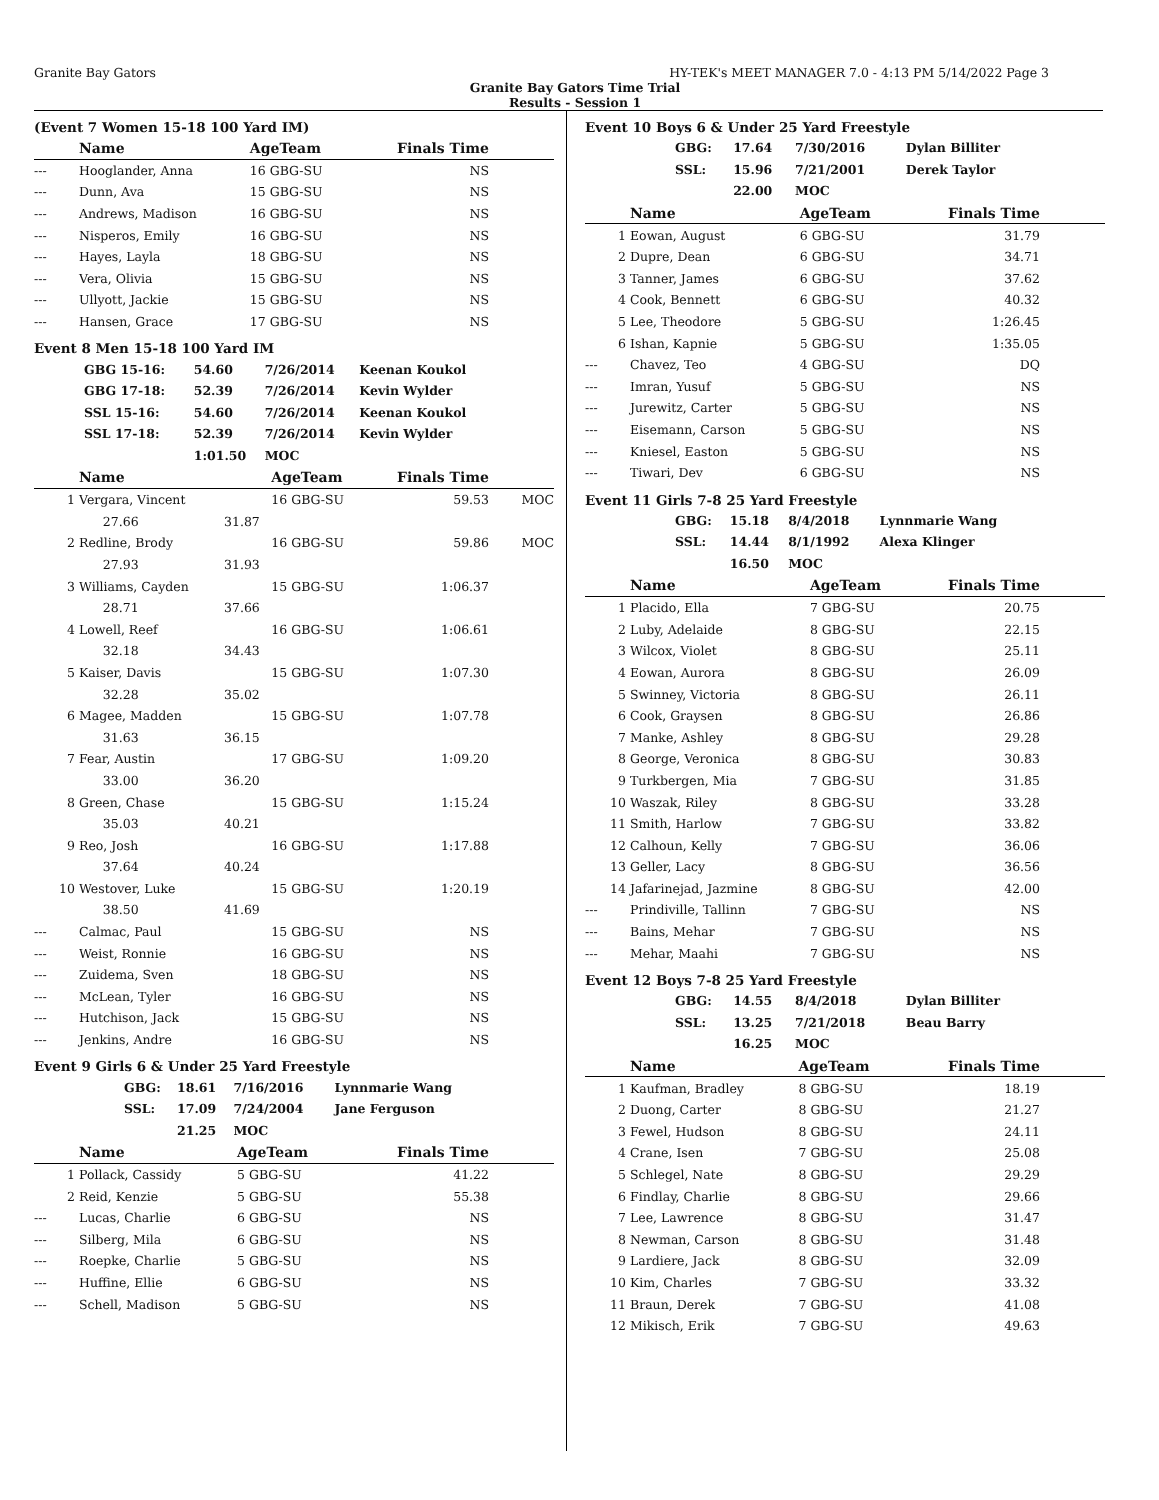Granite Bay Gators HY-TEK's MEET MANAGER 7.0 - 4:13 PM 5/14/2022 Page 3
Granite Bay Gators Time Trial
Results - Session 1
(Event 7 Women 15-18 100 Yard IM)
| | Name | | AgeTeam | Finals Time | |
| --- | --- | --- | --- | --- | --- |
| --- | Hooglander, Anna | | 16 GBG-SU | NS | |
| --- | Dunn, Ava | | 15 GBG-SU | NS | |
| --- | Andrews, Madison | | 16 GBG-SU | NS | |
| --- | Nisperos, Emily | | 16 GBG-SU | NS | |
| --- | Hayes, Layla | | 18 GBG-SU | NS | |
| --- | Vera, Olivia | | 15 GBG-SU | NS | |
| --- | Ullyott, Jackie | | 15 GBG-SU | NS | |
| --- | Hansen, Grace | | 17 GBG-SU | NS | |
Event 8 Men 15-18 100 Yard IM
| GBG 15-16: | 54.60 | 7/26/2014 | Keenan Koukol |
| GBG 17-18: | 52.39 | 7/26/2014 | Kevin Wylder |
| SSL 15-16: | 54.60 | 7/26/2014 | Keenan Koukol |
| SSL 17-18: | 52.39 | 7/26/2014 | Kevin Wylder |
| | 1:01.50 | MOC | |
| | Name | | AgeTeam | Finals Time | |
| --- | --- | --- | --- | --- | --- |
| 1 | Vergara, Vincent | | 16 GBG-SU | 59.53 | MOC |
| | 27.66 | 31.87 | | | |
| 2 | Redline, Brody | | 16 GBG-SU | 59.86 | MOC |
| | 27.93 | 31.93 | | | |
| 3 | Williams, Cayden | | 15 GBG-SU | 1:06.37 | |
| | 28.71 | 37.66 | | | |
| 4 | Lowell, Reef | | 16 GBG-SU | 1:06.61 | |
| | 32.18 | 34.43 | | | |
| 5 | Kaiser, Davis | | 15 GBG-SU | 1:07.30 | |
| | 32.28 | 35.02 | | | |
| 6 | Magee, Madden | | 15 GBG-SU | 1:07.78 | |
| | 31.63 | 36.15 | | | |
| 7 | Fear, Austin | | 17 GBG-SU | 1:09.20 | |
| | 33.00 | 36.20 | | | |
| 8 | Green, Chase | | 15 GBG-SU | 1:15.24 | |
| | 35.03 | 40.21 | | | |
| 9 | Reo, Josh | | 16 GBG-SU | 1:17.88 | |
| | 37.64 | 40.24 | | | |
| 10 | Westover, Luke | | 15 GBG-SU | 1:20.19 | |
| | 38.50 | 41.69 | | | |
| --- | Calmac, Paul | | 15 GBG-SU | NS | |
| --- | Weist, Ronnie | | 16 GBG-SU | NS | |
| --- | Zuidema, Sven | | 18 GBG-SU | NS | |
| --- | McLean, Tyler | | 16 GBG-SU | NS | |
| --- | Hutchison, Jack | | 15 GBG-SU | NS | |
| --- | Jenkins, Andre | | 16 GBG-SU | NS | |
Event 9 Girls 6 & Under 25 Yard Freestyle
| GBG: | 18.61 | 7/16/2016 | Lynnmarie Wang |
| SSL: | 17.09 | 7/24/2004 | Jane Ferguson |
| | 21.25 | MOC | |
| | Name | AgeTeam | Finals Time | |
| --- | --- | --- | --- | --- |
| 1 | Pollack, Cassidy | 5 GBG-SU | 41.22 | |
| 2 | Reid, Kenzie | 5 GBG-SU | 55.38 | |
| --- | Lucas, Charlie | 6 GBG-SU | NS | |
| --- | Silberg, Mila | 6 GBG-SU | NS | |
| --- | Roepke, Charlie | 5 GBG-SU | NS | |
| --- | Huffine, Ellie | 6 GBG-SU | NS | |
| --- | Schell, Madison | 5 GBG-SU | NS | |
Event 10 Boys 6 & Under 25 Yard Freestyle
| GBG: | 17.64 | 7/30/2016 | Dylan Billiter |
| SSL: | 15.96 | 7/21/2001 | Derek Taylor |
| | 22.00 | MOC | |
| | Name | AgeTeam | Finals Time | |
| --- | --- | --- | --- | --- |
| 1 | Eowan, August | 6 GBG-SU | 31.79 | |
| 2 | Dupre, Dean | 6 GBG-SU | 34.71 | |
| 3 | Tanner, James | 6 GBG-SU | 37.62 | |
| 4 | Cook, Bennett | 6 GBG-SU | 40.32 | |
| 5 | Lee, Theodore | 5 GBG-SU | 1:26.45 | |
| 6 | Ishan, Kapnie | 5 GBG-SU | 1:35.05 | |
| --- | Chavez, Teo | 4 GBG-SU | DQ | |
| --- | Imran, Yusuf | 5 GBG-SU | NS | |
| --- | Jurewitz, Carter | 5 GBG-SU | NS | |
| --- | Eisemann, Carson | 5 GBG-SU | NS | |
| --- | Kniesel, Easton | 5 GBG-SU | NS | |
| --- | Tiwari, Dev | 6 GBG-SU | NS | |
Event 11 Girls 7-8 25 Yard Freestyle
| GBG: | 15.18 | 8/4/2018 | Lynnmarie Wang |
| SSL: | 14.44 | 8/1/1992 | Alexa Klinger |
| | 16.50 | MOC | |
| | Name | AgeTeam | Finals Time | |
| --- | --- | --- | --- | --- |
| 1 | Placido, Ella | 7 GBG-SU | 20.75 | |
| 2 | Luby, Adelaide | 8 GBG-SU | 22.15 | |
| 3 | Wilcox, Violet | 8 GBG-SU | 25.11 | |
| 4 | Eowan, Aurora | 8 GBG-SU | 26.09 | |
| 5 | Swinney, Victoria | 8 GBG-SU | 26.11 | |
| 6 | Cook, Graysen | 8 GBG-SU | 26.86 | |
| 7 | Manke, Ashley | 8 GBG-SU | 29.28 | |
| 8 | George, Veronica | 8 GBG-SU | 30.83 | |
| 9 | Turkbergen, Mia | 7 GBG-SU | 31.85 | |
| 10 | Waszak, Riley | 8 GBG-SU | 33.28 | |
| 11 | Smith, Harlow | 7 GBG-SU | 33.82 | |
| 12 | Calhoun, Kelly | 7 GBG-SU | 36.06 | |
| 13 | Geller, Lacy | 8 GBG-SU | 36.56 | |
| 14 | Jafarinejad, Jazmine | 8 GBG-SU | 42.00 | |
| --- | Prindiville, Tallinn | 7 GBG-SU | NS | |
| --- | Bains, Mehar | 7 GBG-SU | NS | |
| --- | Mehar, Maahi | 7 GBG-SU | NS | |
Event 12 Boys 7-8 25 Yard Freestyle
| GBG: | 14.55 | 8/4/2018 | Dylan Billiter |
| SSL: | 13.25 | 7/21/2018 | Beau Barry |
| | 16.25 | MOC | |
| | Name | AgeTeam | Finals Time | |
| --- | --- | --- | --- | --- |
| 1 | Kaufman, Bradley | 8 GBG-SU | 18.19 | |
| 2 | Duong, Carter | 8 GBG-SU | 21.27 | |
| 3 | Fewel, Hudson | 8 GBG-SU | 24.11 | |
| 4 | Crane, Isen | 7 GBG-SU | 25.08 | |
| 5 | Schlegel, Nate | 8 GBG-SU | 29.29 | |
| 6 | Findlay, Charlie | 8 GBG-SU | 29.66 | |
| 7 | Lee, Lawrence | 8 GBG-SU | 31.47 | |
| 8 | Newman, Carson | 8 GBG-SU | 31.48 | |
| 9 | Lardiere, Jack | 8 GBG-SU | 32.09 | |
| 10 | Kim, Charles | 7 GBG-SU | 33.32 | |
| 11 | Braun, Derek | 7 GBG-SU | 41.08 | |
| 12 | Mikisch, Erik | 7 GBG-SU | 49.63 | |